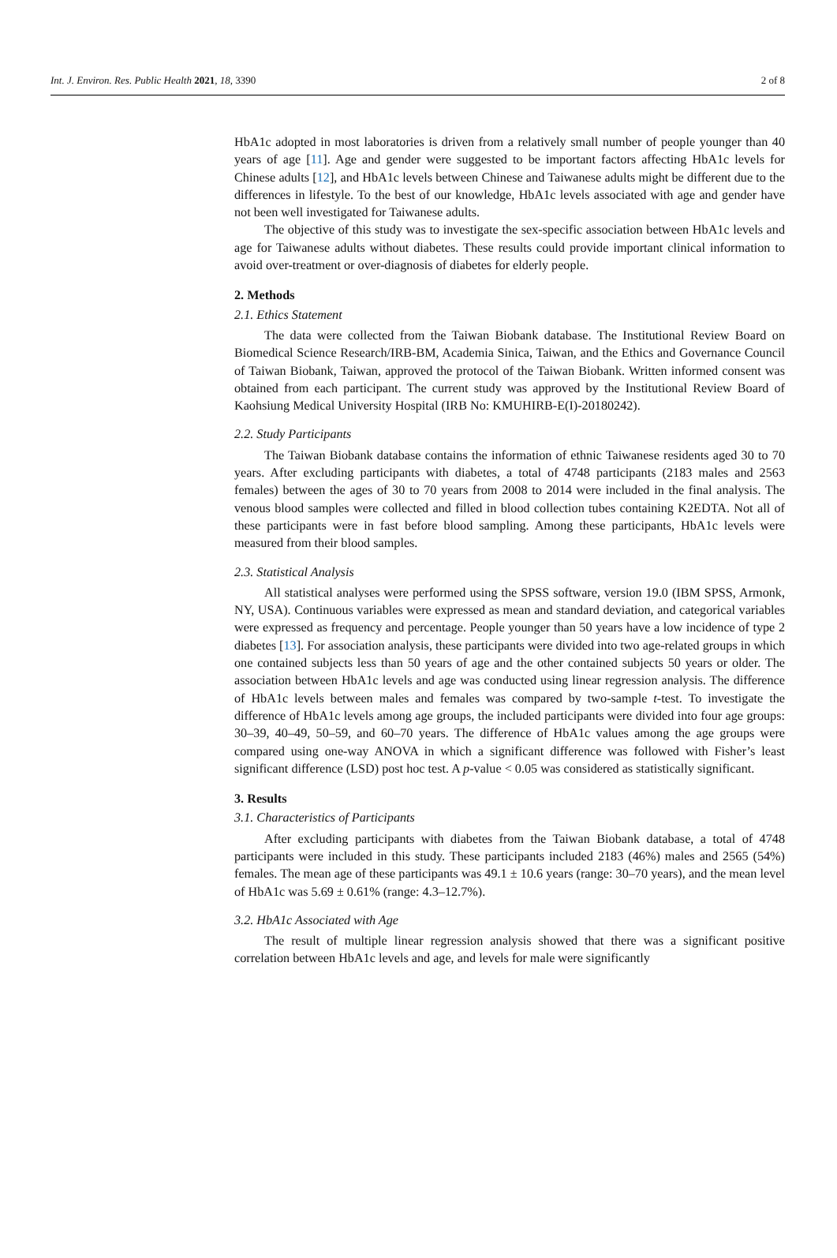Int. J. Environ. Res. Public Health 2021, 18, 3390 2 of 8
HbA1c adopted in most laboratories is driven from a relatively small number of people younger than 40 years of age [11]. Age and gender were suggested to be important factors affecting HbA1c levels for Chinese adults [12], and HbA1c levels between Chinese and Taiwanese adults might be different due to the differences in lifestyle. To the best of our knowledge, HbA1c levels associated with age and gender have not been well investigated for Taiwanese adults.
The objective of this study was to investigate the sex-specific association between HbA1c levels and age for Taiwanese adults without diabetes. These results could provide important clinical information to avoid over-treatment or over-diagnosis of diabetes for elderly people.
2. Methods
2.1. Ethics Statement
The data were collected from the Taiwan Biobank database. The Institutional Review Board on Biomedical Science Research/IRB-BM, Academia Sinica, Taiwan, and the Ethics and Governance Council of Taiwan Biobank, Taiwan, approved the protocol of the Taiwan Biobank. Written informed consent was obtained from each participant. The current study was approved by the Institutional Review Board of Kaohsiung Medical University Hospital (IRB No: KMUHIRB-E(I)-20180242).
2.2. Study Participants
The Taiwan Biobank database contains the information of ethnic Taiwanese residents aged 30 to 70 years. After excluding participants with diabetes, a total of 4748 participants (2183 males and 2563 females) between the ages of 30 to 70 years from 2008 to 2014 were included in the final analysis. The venous blood samples were collected and filled in blood collection tubes containing K2EDTA. Not all of these participants were in fast before blood sampling. Among these participants, HbA1c levels were measured from their blood samples.
2.3. Statistical Analysis
All statistical analyses were performed using the SPSS software, version 19.0 (IBM SPSS, Armonk, NY, USA). Continuous variables were expressed as mean and standard deviation, and categorical variables were expressed as frequency and percentage. People younger than 50 years have a low incidence of type 2 diabetes [13]. For association analysis, these participants were divided into two age-related groups in which one contained subjects less than 50 years of age and the other contained subjects 50 years or older. The association between HbA1c levels and age was conducted using linear regression analysis. The difference of HbA1c levels between males and females was compared by two-sample t-test. To investigate the difference of HbA1c levels among age groups, the included participants were divided into four age groups: 30–39, 40–49, 50–59, and 60–70 years. The difference of HbA1c values among the age groups were compared using one-way ANOVA in which a significant difference was followed with Fisher’s least significant difference (LSD) post hoc test. A p-value < 0.05 was considered as statistically significant.
3. Results
3.1. Characteristics of Participants
After excluding participants with diabetes from the Taiwan Biobank database, a total of 4748 participants were included in this study. These participants included 2183 (46%) males and 2565 (54%) females. The mean age of these participants was 49.1 ± 10.6 years (range: 30–70 years), and the mean level of HbA1c was 5.69 ± 0.61% (range: 4.3–12.7%).
3.2. HbA1c Associated with Age
The result of multiple linear regression analysis showed that there was a significant positive correlation between HbA1c levels and age, and levels for male were significantly